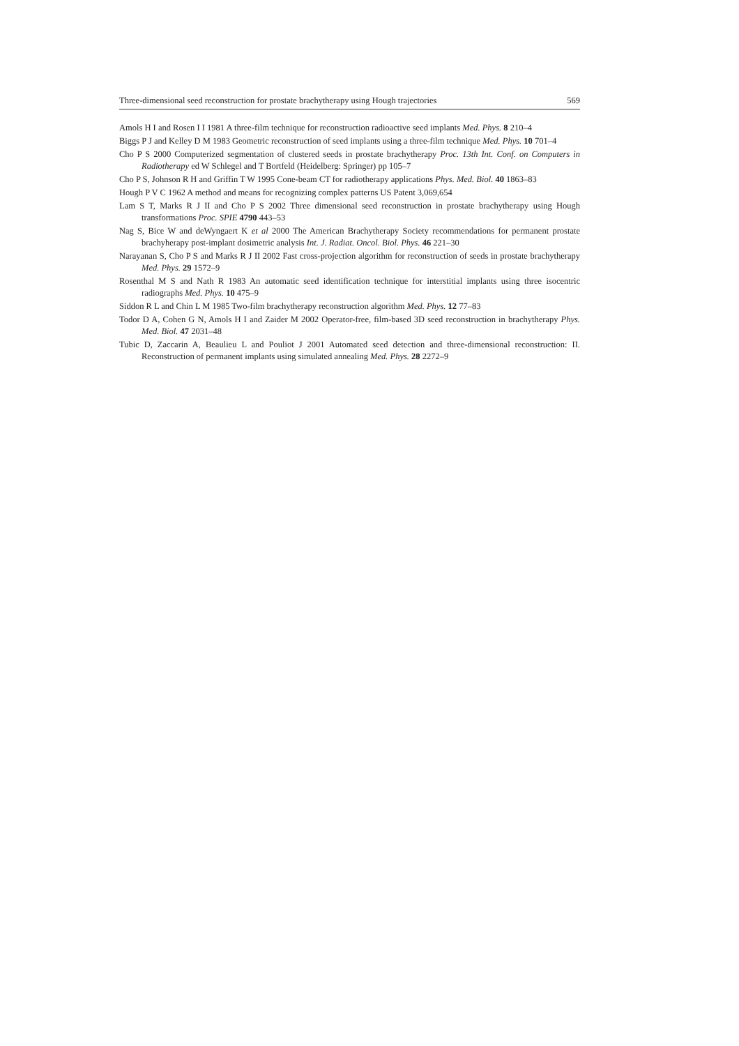Three-dimensional seed reconstruction for prostate brachytherapy using Hough trajectories 569
Amols H I and Rosen I I 1981 A three-film technique for reconstruction radioactive seed implants Med. Phys. 8 210–4
Biggs P J and Kelley D M 1983 Geometric reconstruction of seed implants using a three-film technique Med. Phys. 10 701–4
Cho P S 2000 Computerized segmentation of clustered seeds in prostate brachytherapy Proc. 13th Int. Conf. on Computers in Radiotherapy ed W Schlegel and T Bortfeld (Heidelberg: Springer) pp 105–7
Cho P S, Johnson R H and Griffin T W 1995 Cone-beam CT for radiotherapy applications Phys. Med. Biol. 40 1863–83
Hough P V C 1962 A method and means for recognizing complex patterns US Patent 3,069,654
Lam S T, Marks R J II and Cho P S 2002 Three dimensional seed reconstruction in prostate brachytherapy using Hough transformations Proc. SPIE 4790 443–53
Nag S, Bice W and deWyngaert K et al 2000 The American Brachytherapy Society recommendations for permanent prostate brachyherapy post-implant dosimetric analysis Int. J. Radiat. Oncol. Biol. Phys. 46 221–30
Narayanan S, Cho P S and Marks R J II 2002 Fast cross-projection algorithm for reconstruction of seeds in prostate brachytherapy Med. Phys. 29 1572–9
Rosenthal M S and Nath R 1983 An automatic seed identification technique for interstitial implants using three isocentric radiographs Med. Phys. 10 475–9
Siddon R L and Chin L M 1985 Two-film brachytherapy reconstruction algorithm Med. Phys. 12 77–83
Todor D A, Cohen G N, Amols H I and Zaider M 2002 Operator-free, film-based 3D seed reconstruction in brachytherapy Phys. Med. Biol. 47 2031–48
Tubic D, Zaccarin A, Beaulieu L and Pouliot J 2001 Automated seed detection and three-dimensional reconstruction: II. Reconstruction of permanent implants using simulated annealing Med. Phys. 28 2272–9